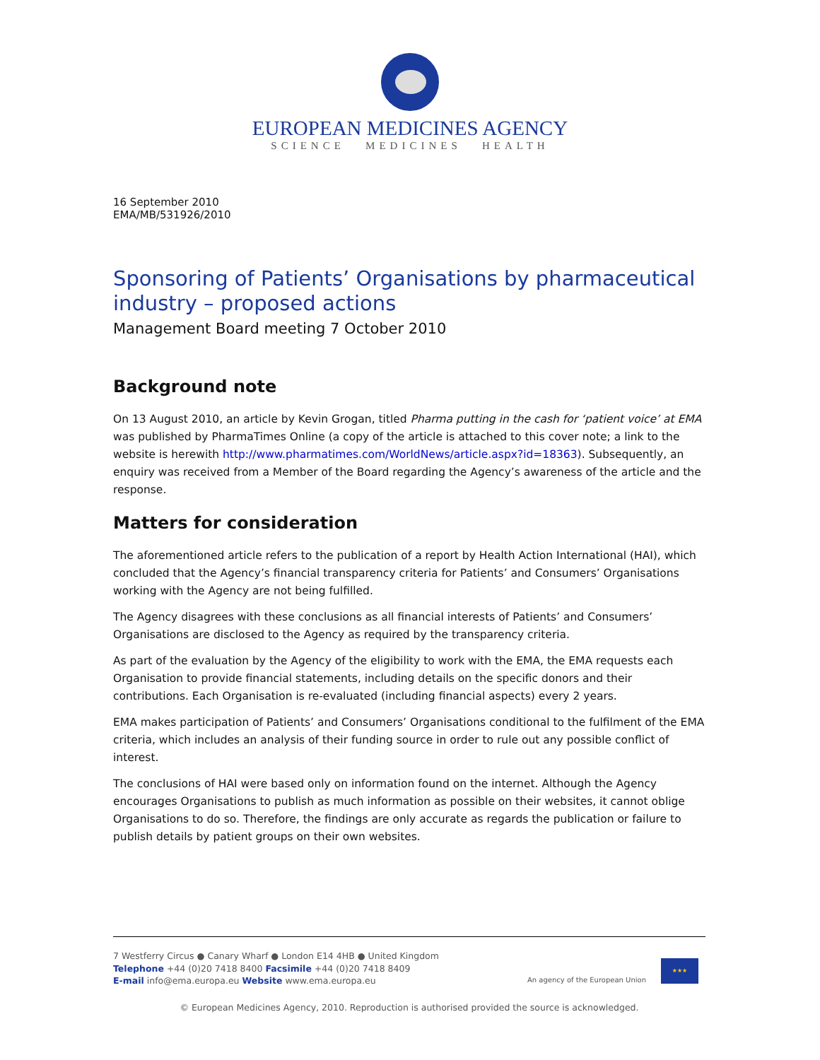EUROPEAN MEDICINES AGENCY
SCIENCE MEDICINES HEALTH
16 September 2010
EMA/MB/531926/2010
Sponsoring of Patients’ Organisations by pharmaceutical industry – proposed actions
Management Board meeting 7 October 2010
Background note
On 13 August 2010, an article by Kevin Grogan, titled Pharma putting in the cash for ‘patient voice’ at EMA was published by PharmaTimes Online (a copy of the article is attached to this cover note; a link to the website is herewith http://www.pharmatimes.com/WorldNews/article.aspx?id=18363). Subsequently, an enquiry was received from a Member of the Board regarding the Agency’s awareness of the article and the response.
Matters for consideration
The aforementioned article refers to the publication of a report by Health Action International (HAI), which concluded that the Agency’s financial transparency criteria for Patients’ and Consumers’ Organisations working with the Agency are not being fulfilled.
The Agency disagrees with these conclusions as all financial interests of Patients’ and Consumers’ Organisations are disclosed to the Agency as required by the transparency criteria.
As part of the evaluation by the Agency of the eligibility to work with the EMA, the EMA requests each Organisation to provide financial statements, including details on the specific donors and their contributions. Each Organisation is re-evaluated (including financial aspects) every 2 years.
EMA makes participation of Patients’ and Consumers’ Organisations conditional to the fulfilment of the EMA criteria, which includes an analysis of their funding source in order to rule out any possible conflict of interest.
The conclusions of HAI were based only on information found on the internet. Although the Agency encourages Organisations to publish as much information as possible on their websites, it cannot oblige Organisations to do so. Therefore, the findings are only accurate as regards the publication or failure to publish details by patient groups on their own websites.
7 Westferry Circus ● Canary Wharf ● London E14 4HB ● United Kingdom
Telephone +44 (0)20 7418 8400 Facsimile +44 (0)20 7418 8409
E-mail info@ema.europa.eu Website www.ema.europa.eu
An agency of the European Union
★★★
© European Medicines Agency, 2010. Reproduction is authorised provided the source is acknowledged.